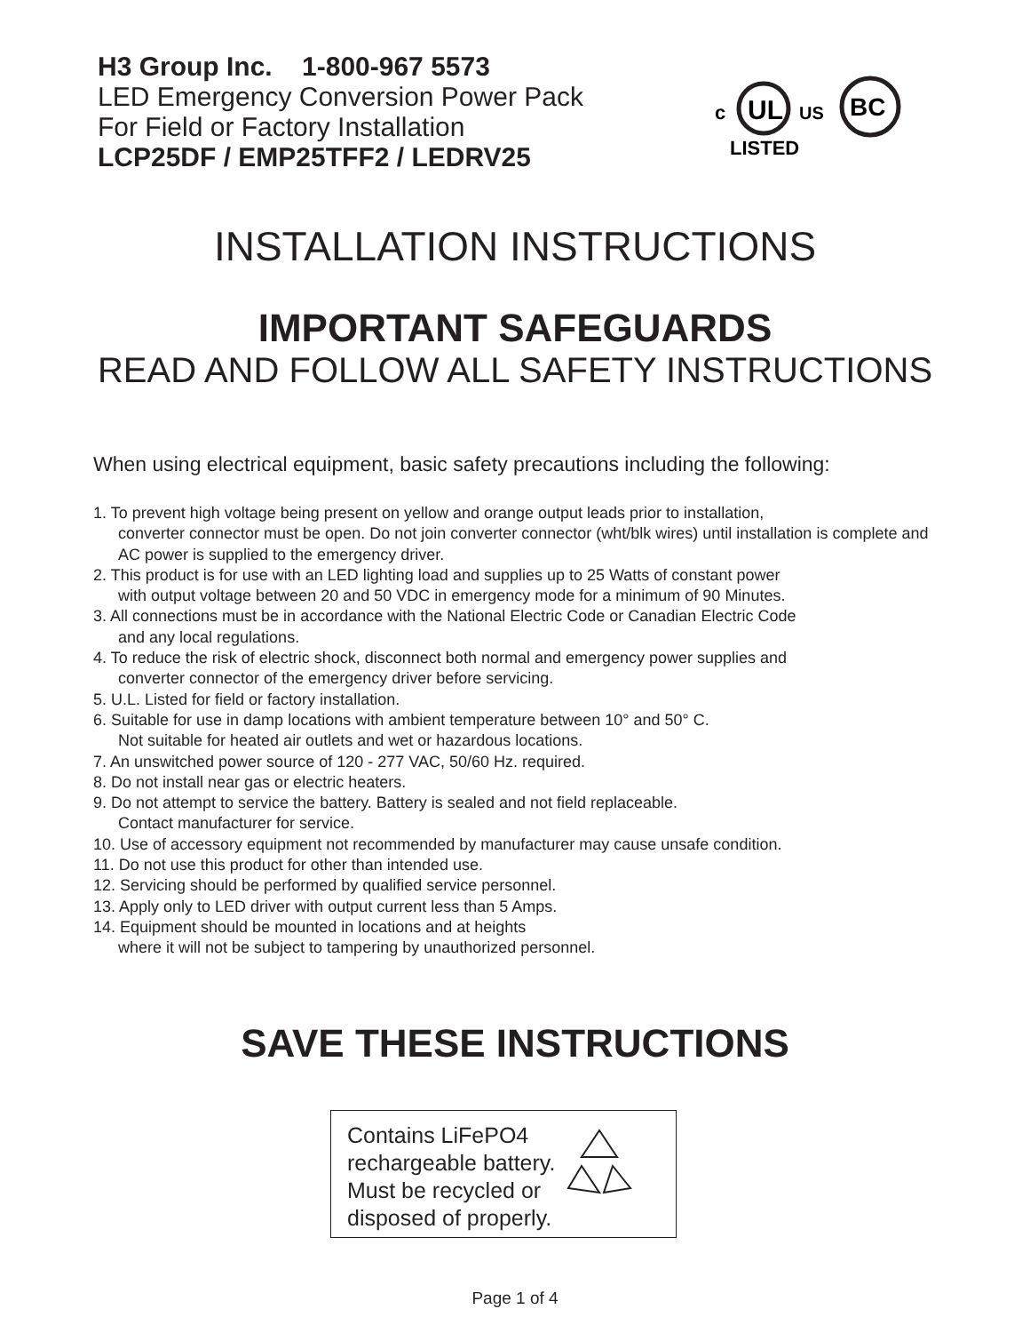H3 Group Inc. 1-800-967 5573
LED Emergency Conversion Power Pack
For Field or Factory Installation
LCP25DF / EMP25TFF2 / LEDRV25
c
UL
US
LISTED
BC
INSTALLATION INSTRUCTIONS
IMPORTANT SAFEGUARDS
READ AND FOLLOW ALL SAFETY INSTRUCTIONS
When using electrical equipment, basic safety precautions including the following:
1. To prevent high voltage being present on yellow and orange output leads prior to installation,
converter connector must be open. Do not join converter connector (wht/blk wires) until installation is complete and AC power is supplied to the emergency driver.
2. This product is for use with an LED lighting load and supplies up to 25 Watts of constant power
with output voltage between 20 and 50 VDC in emergency mode for a minimum of 90 Minutes.
3. All connections must be in accordance with the National Electric Code or Canadian Electric Code
and any local regulations.
4. To reduce the risk of electric shock, disconnect both normal and emergency power supplies and
converter connector of the emergency driver before servicing.
5. U.L. Listed for field or factory installation.
6. Suitable for use in damp locations with ambient temperature between 10° and 50° C.
Not suitable for heated air outlets and wet or hazardous locations.
7. An unswitched power source of 120 - 277 VAC, 50/60 Hz. required.
8. Do not install near gas or electric heaters.
9. Do not attempt to service the battery. Battery is sealed and not field replaceable.
Contact manufacturer for service.
10. Use of accessory equipment not recommended by manufacturer may cause unsafe condition.
11. Do not use this product for other than intended use.
12. Servicing should be performed by qualified service personnel.
13. Apply only to LED driver with output current less than 5 Amps.
14. Equipment should be mounted in locations and at heights
where it will not be subject to tampering by unauthorized personnel.
SAVE THESE INSTRUCTIONS
Contains LiFePO4
rechargeable battery.
Must be recycled or
disposed of properly.
Page 1 of 4